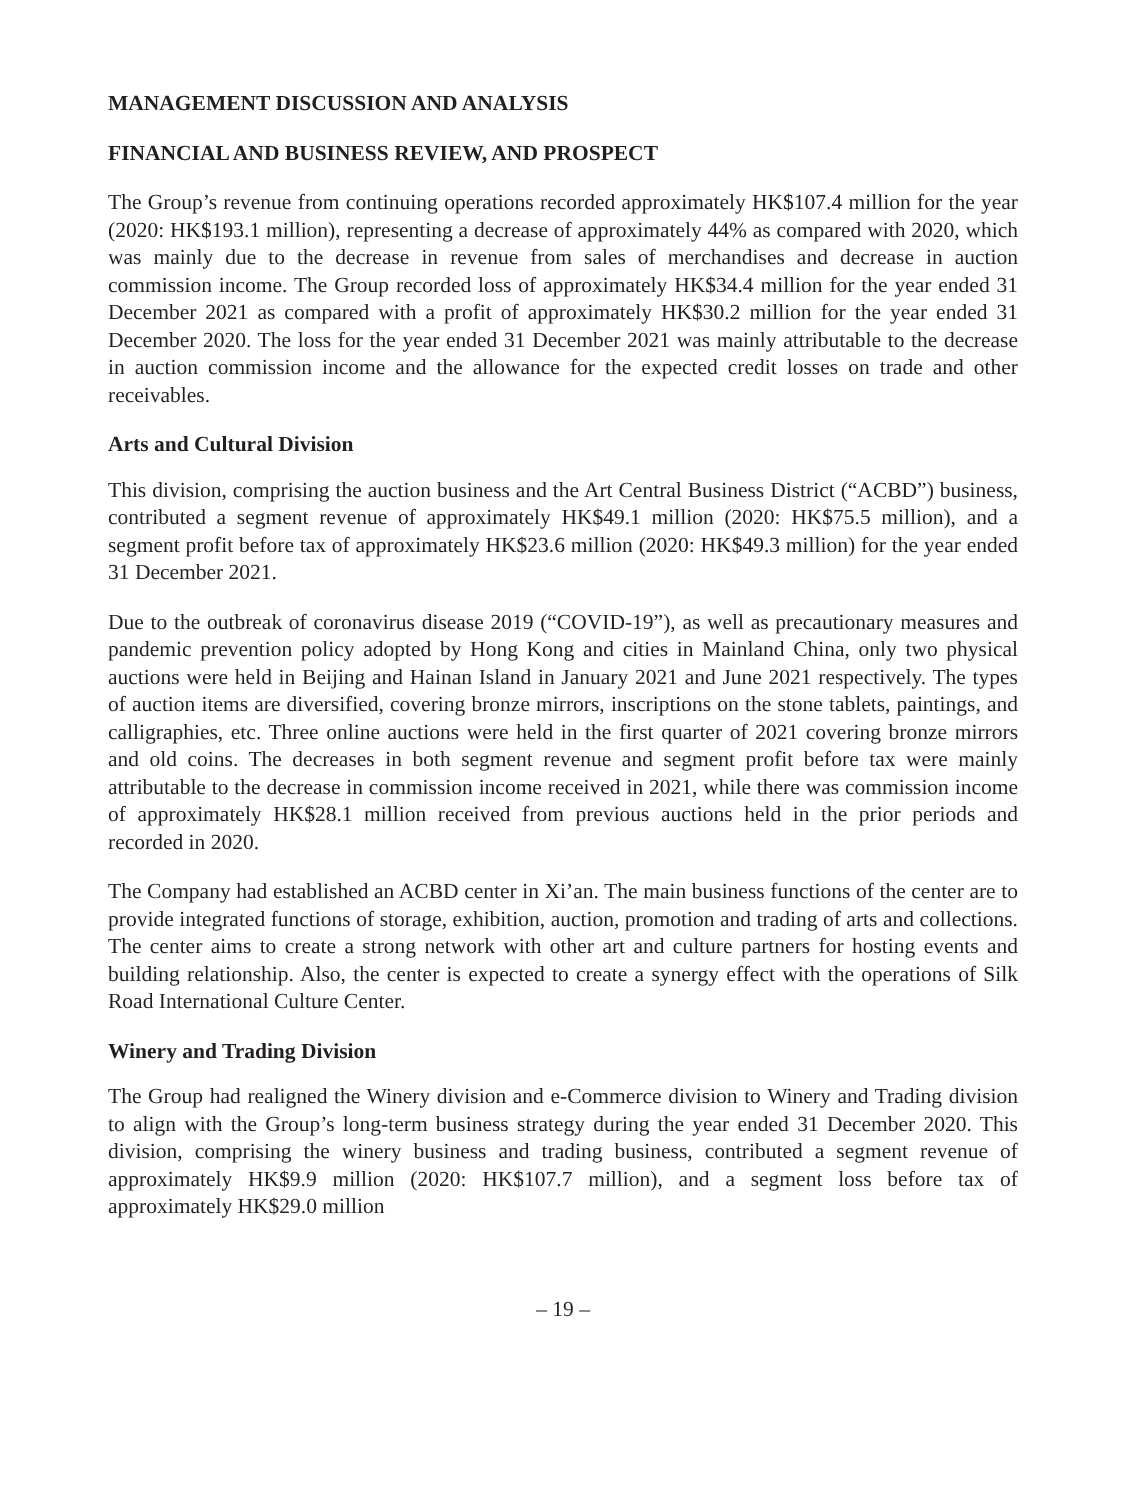MANAGEMENT DISCUSSION AND ANALYSIS
FINANCIAL AND BUSINESS REVIEW, AND PROSPECT
The Group’s revenue from continuing operations recorded approximately HK$107.4 million for the year (2020: HK$193.1 million), representing a decrease of approximately 44% as compared with 2020, which was mainly due to the decrease in revenue from sales of merchandises and decrease in auction commission income. The Group recorded loss of approximately HK$34.4 million for the year ended 31 December 2021 as compared with a profit of approximately HK$30.2 million for the year ended 31 December 2020. The loss for the year ended 31 December 2021 was mainly attributable to the decrease in auction commission income and the allowance for the expected credit losses on trade and other receivables.
Arts and Cultural Division
This division, comprising the auction business and the Art Central Business District (“ACBD”) business, contributed a segment revenue of approximately HK$49.1 million (2020: HK$75.5 million), and a segment profit before tax of approximately HK$23.6 million (2020: HK$49.3 million) for the year ended 31 December 2021.
Due to the outbreak of coronavirus disease 2019 (“COVID-19”), as well as precautionary measures and pandemic prevention policy adopted by Hong Kong and cities in Mainland China, only two physical auctions were held in Beijing and Hainan Island in January 2021 and June 2021 respectively. The types of auction items are diversified, covering bronze mirrors, inscriptions on the stone tablets, paintings, and calligraphies, etc. Three online auctions were held in the first quarter of 2021 covering bronze mirrors and old coins. The decreases in both segment revenue and segment profit before tax were mainly attributable to the decrease in commission income received in 2021, while there was commission income of approximately HK$28.1 million received from previous auctions held in the prior periods and recorded in 2020.
The Company had established an ACBD center in Xi’an. The main business functions of the center are to provide integrated functions of storage, exhibition, auction, promotion and trading of arts and collections. The center aims to create a strong network with other art and culture partners for hosting events and building relationship. Also, the center is expected to create a synergy effect with the operations of Silk Road International Culture Center.
Winery and Trading Division
The Group had realigned the Winery division and e-Commerce division to Winery and Trading division to align with the Group’s long-term business strategy during the year ended 31 December 2020. This division, comprising the winery business and trading business, contributed a segment revenue of approximately HK$9.9 million (2020: HK$107.7 million), and a segment loss before tax of approximately HK$29.0 million
– 19 –